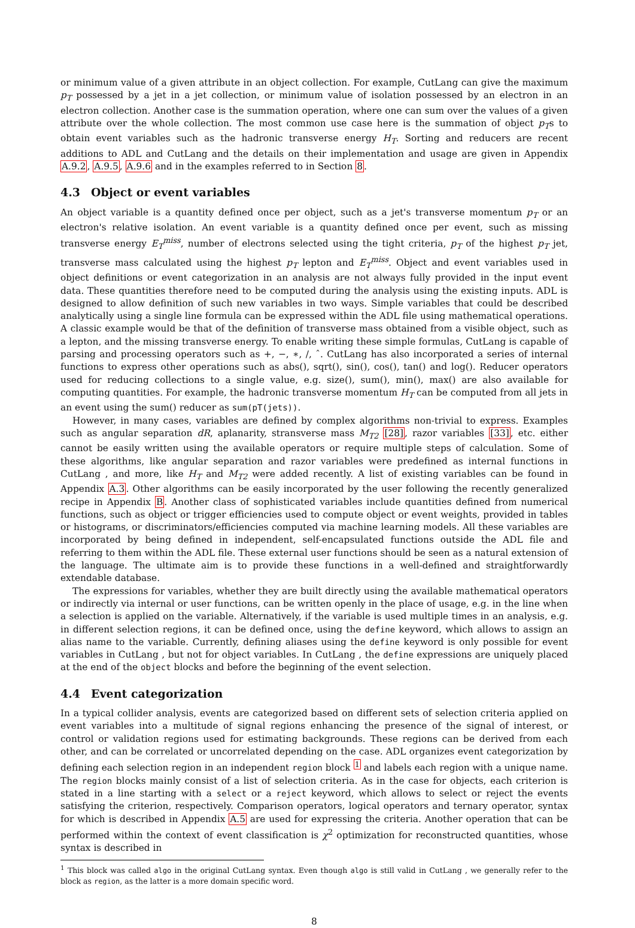or minimum value of a given attribute in an object collection. For example, CutLang can give the maximum p<sub>T</sub> possessed by a jet in a jet collection, or minimum value of isolation possessed by an electron in an electron collection. Another case is the summation operation, where one can sum over the values of a given attribute over the whole collection. The most common use case here is the summation of object p<sub>T</sub>s to obtain event variables such as the hadronic transverse energy H<sub>T</sub>. Sorting and reducers are recent additions to ADL and CutLang and the details on their implementation and usage are given in Appendix A.9.2, A.9.5, A.9.6 and in the examples referred to in Section 8.
4.3 Object or event variables
An object variable is a quantity defined once per object, such as a jet's transverse momentum p<sub>T</sub> or an electron's relative isolation. An event variable is a quantity defined once per event, such as missing transverse energy E<sub>T</sub><sup>miss</sup>, number of electrons selected using the tight criteria, p<sub>T</sub> of the highest p<sub>T</sub> jet, transverse mass calculated using the highest p<sub>T</sub> lepton and E<sub>T</sub><sup>miss</sup>. Object and event variables used in object definitions or event categorization in an analysis are not always fully provided in the input event data. These quantities therefore need to be computed during the analysis using the existing inputs. ADL is designed to allow definition of such new variables in two ways. Simple variables that could be described analytically using a single line formula can be expressed within the ADL file using mathematical operations. A classic example would be that of the definition of transverse mass obtained from a visible object, such as a lepton, and the missing transverse energy. To enable writing these simple formulas, CutLang is capable of parsing and processing operators such as +, −, ∗, /, ˆ. CutLang has also incorporated a series of internal functions to express other operations such as abs(), sqrt(), sin(), cos(), tan() and log(). Reducer operators used for reducing collections to a single value, e.g. size(), sum(), min(), max() are also available for computing quantities. For example, the hadronic transverse momentum H<sub>T</sub> can be computed from all jets in an event using the sum() reducer as sum(pT(jets)).
However, in many cases, variables are defined by complex algorithms non-trivial to express. Examples such as angular separation dR, aplanarity, stransverse mass M<sub>T2</sub> [28], razor variables [33], etc. either cannot be easily written using the available operators or require multiple steps of calculation. Some of these algorithms, like angular separation and razor variables were predefined as internal functions in CutLang , and more, like H<sub>T</sub> and M<sub>T2</sub> were added recently. A list of existing variables can be found in Appendix A.3. Other algorithms can be easily incorporated by the user following the recently generalized recipe in Appendix B. Another class of sophisticated variables include quantities defined from numerical functions, such as object or trigger efficiencies used to compute object or event weights, provided in tables or histograms, or discriminators/efficiencies computed via machine learning models. All these variables are incorporated by being defined in independent, self-encapsulated functions outside the ADL file and referring to them within the ADL file. These external user functions should be seen as a natural extension of the language. The ultimate aim is to provide these functions in a well-defined and straightforwardly extendable database.
The expressions for variables, whether they are built directly using the available mathematical operators or indirectly via internal or user functions, can be written openly in the place of usage, e.g. in the line when a selection is applied on the variable. Alternatively, if the variable is used multiple times in an analysis, e.g. in different selection regions, it can be defined once, using the define keyword, which allows to assign an alias name to the variable. Currently, defining aliases using the define keyword is only possible for event variables in CutLang , but not for object variables. In CutLang , the define expressions are uniquely placed at the end of the object blocks and before the beginning of the event selection.
4.4 Event categorization
In a typical collider analysis, events are categorized based on different sets of selection criteria applied on event variables into a multitude of signal regions enhancing the presence of the signal of interest, or control or validation regions used for estimating backgrounds. These regions can be derived from each other, and can be correlated or uncorrelated depending on the case. ADL organizes event categorization by defining each selection region in an independent region block <sup>1</sup> and labels each region with a unique name. The region blocks mainly consist of a list of selection criteria. As in the case for objects, each criterion is stated in a line starting with a select or a reject keyword, which allows to select or reject the events satisfying the criterion, respectively. Comparison operators, logical operators and ternary operator, syntax for which is described in Appendix A.5 are used for expressing the criteria. Another operation that can be performed within the context of event classification is χ<sup>2</sup> optimization for reconstructed quantities, whose syntax is described in
<sup>1</sup> This block was called algo in the original CutLang syntax. Even though algo is still valid in CutLang , we generally refer to the block as region, as the latter is a more domain specific word.
8